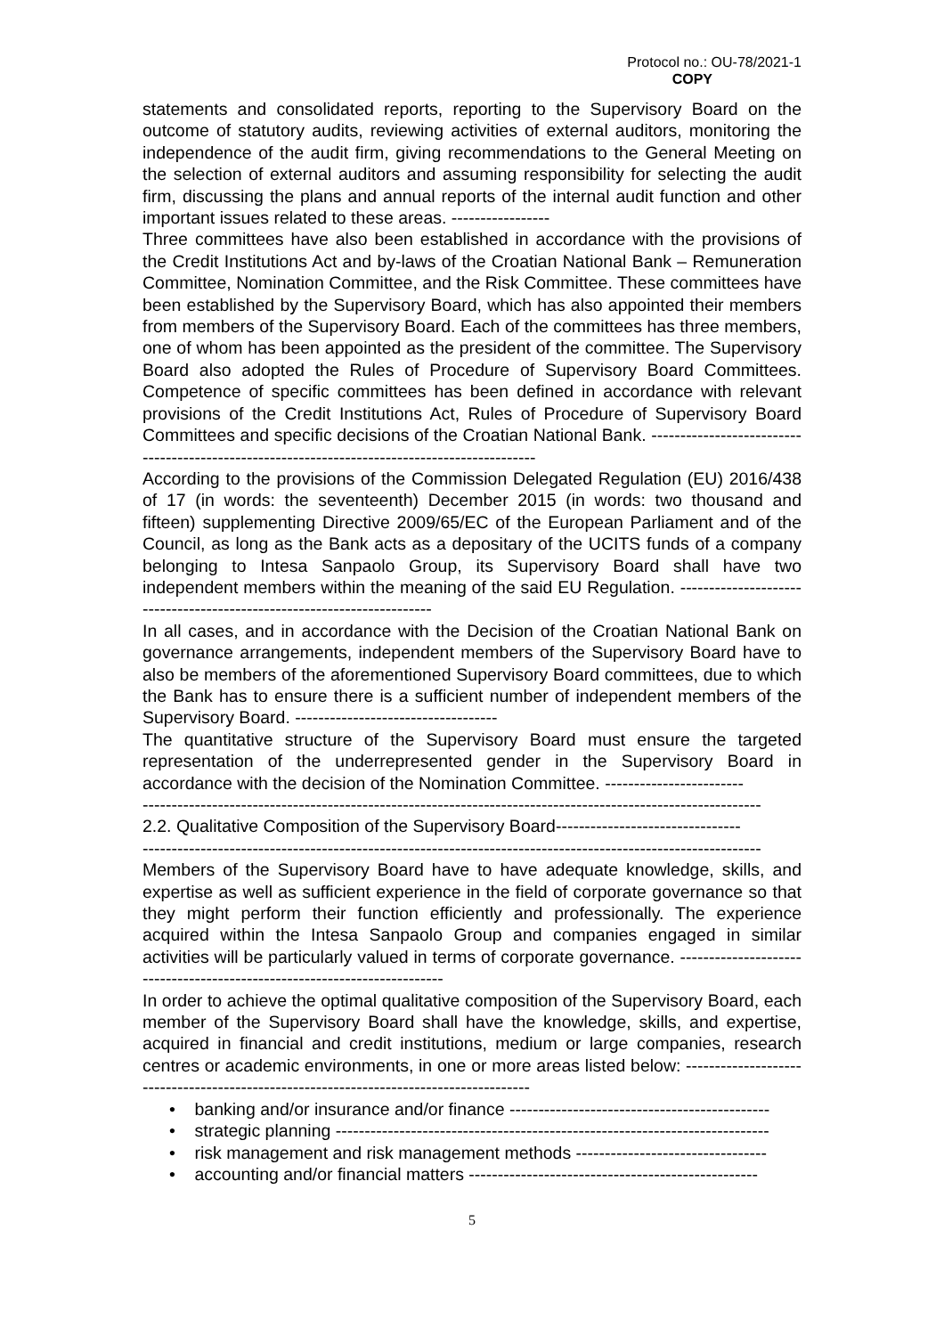Protocol no.: OU-78/2021-1
COPY
statements and consolidated reports, reporting to the Supervisory Board on the outcome of statutory audits, reviewing activities of external auditors, monitoring the independence of the audit firm, giving recommendations to the General Meeting on the selection of external auditors and assuming responsibility for selecting the audit firm, discussing the plans and annual reports of the internal audit function and other important issues related to these areas. -----------------
Three committees have also been established in accordance with the provisions of the Credit Institutions Act and by-laws of the Croatian National Bank – Remuneration Committee, Nomination Committee, and the Risk Committee. These committees have been established by the Supervisory Board, which has also appointed their members from members of the Supervisory Board. Each of the committees has three members, one of whom has been appointed as the president of the committee. The Supervisory Board also adopted the Rules of Procedure of Supervisory Board Committees. Competence of specific committees has been defined in accordance with relevant provisions of the Credit Institutions Act, Rules of Procedure of Supervisory Board Committees and specific decisions of the Croatian National Bank. ----------------------------------------------------------------------------------------------
According to the provisions of the Commission Delegated Regulation (EU) 2016/438 of 17 (in words: the seventeenth) December 2015 (in words: two thousand and fifteen) supplementing Directive 2009/65/EC of the European Parliament and of the Council, as long as the Bank acts as a depositary of the UCITS funds of a company belonging to Intesa Sanpaolo Group, its Supervisory Board shall have two independent members within the meaning of the said EU Regulation. -----------------------------------------------------------------------
In all cases, and in accordance with the Decision of the Croatian National Bank on governance arrangements, independent members of the Supervisory Board have to also be members of the aforementioned Supervisory Board committees, due to which the Bank has to ensure there is a sufficient number of independent members of the Supervisory Board. -----------------------------------
The quantitative structure of the Supervisory Board must ensure the targeted representation of the underrepresented gender in the Supervisory Board in accordance with the decision of the Nomination Committee. ------------------------
-----------------------------------------------------------------------------------------------------------
2.2. Qualitative Composition of the Supervisory Board--------------------------------
-----------------------------------------------------------------------------------------------------------
Members of the Supervisory Board have to have adequate knowledge, skills, and expertise as well as sufficient experience in the field of corporate governance so that they might perform their function efficiently and professionally. The experience acquired within the Intesa Sanpaolo Group and companies engaged in similar activities will be particularly valued in terms of corporate governance. -------------------------------------------------------------------------
In order to achieve the optimal qualitative composition of the Supervisory Board, each member of the Supervisory Board shall have the knowledge, skills, and expertise, acquired in financial and credit institutions, medium or large companies, research centres or academic environments, in one or more areas listed below: ---------------------------------------------------------------------------------------
• banking and/or insurance and/or finance ---------------------------------------------
• strategic planning ---------------------------------------------------------------------------
• risk management and risk management methods ---------------------------------
• accounting and/or financial matters --------------------------------------------------
5